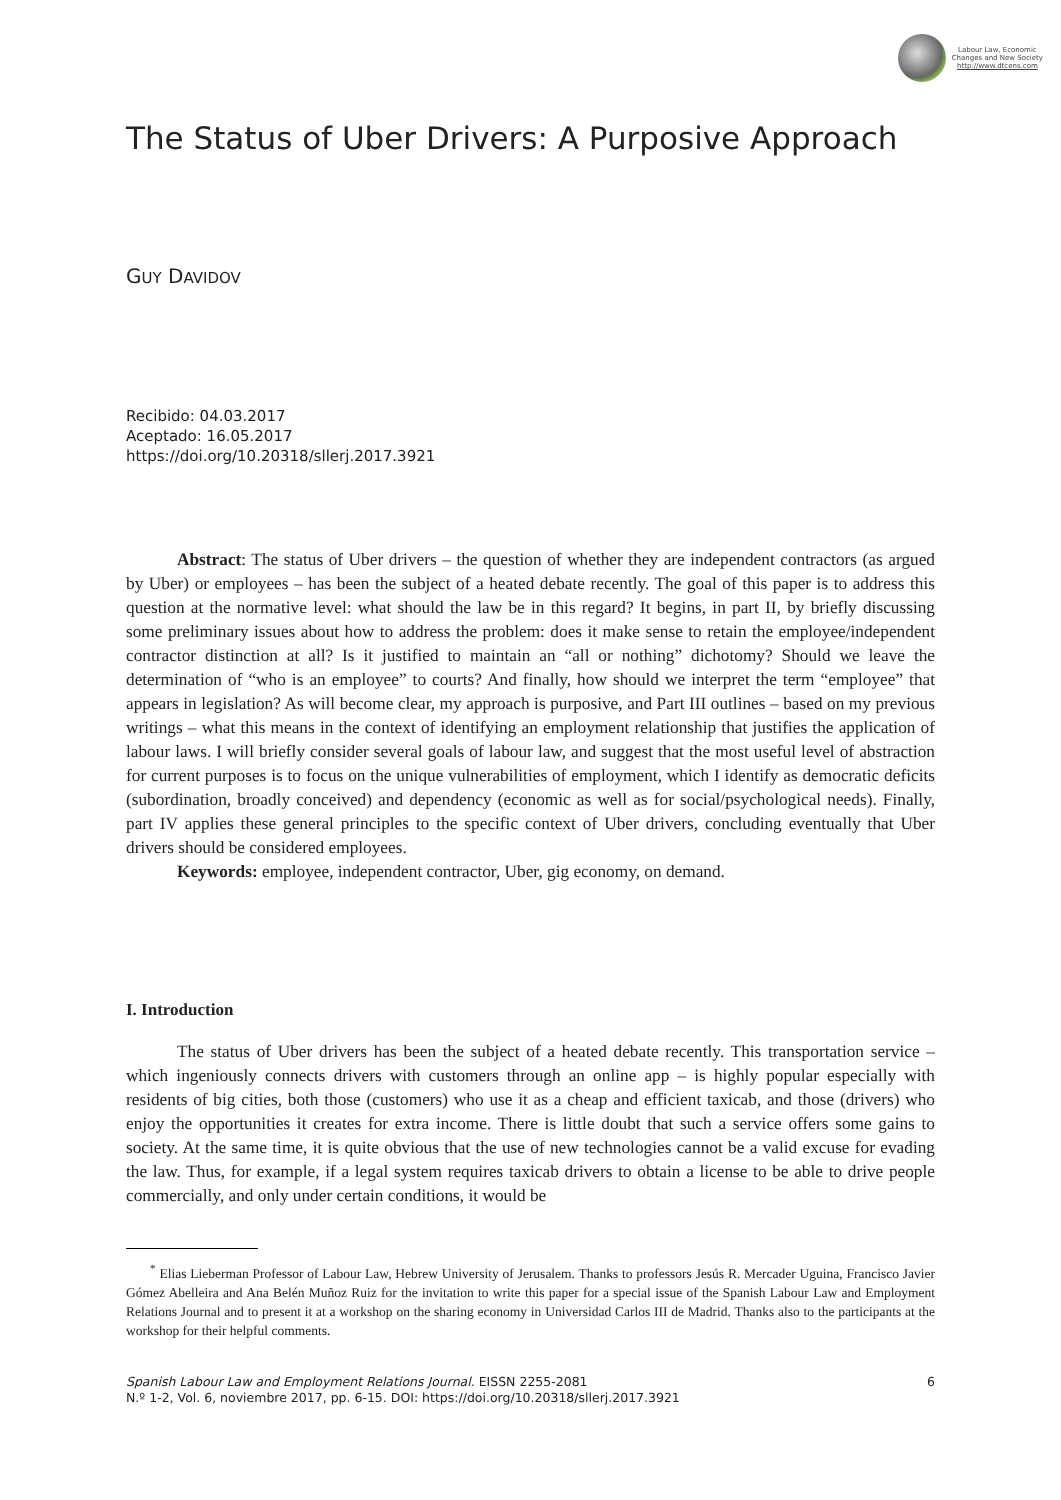Labour Law, Economic
Changes and New Society
http://www.dtcens.com
The Status of Uber Drivers: A Purposive Approach
GUY DAVIDOV
Recibido: 04.03.2017
Aceptado: 16.05.2017
https://doi.org/10.20318/sllerj.2017.3921
Abstract: The status of Uber drivers – the question of whether they are independent contractors (as argued by Uber) or employees – has been the subject of a heated debate recently. The goal of this paper is to address this question at the normative level: what should the law be in this regard? It begins, in part II, by briefly discussing some preliminary issues about how to address the problem: does it make sense to retain the employee/independent contractor distinction at all? Is it justified to maintain an “all or nothing” dichotomy? Should we leave the determination of “who is an employee” to courts? And finally, how should we interpret the term “employee” that appears in legislation? As will become clear, my approach is purposive, and Part III outlines – based on my previous writings – what this means in the context of identifying an employment relationship that justifies the application of labour laws. I will briefly consider several goals of labour law, and suggest that the most useful level of abstraction for current purposes is to focus on the unique vulnerabilities of employment, which I identify as democratic deficits (subordination, broadly conceived) and dependency (economic as well as for social/psychological needs). Finally, part IV applies these general principles to the specific context of Uber drivers, concluding eventually that Uber drivers should be considered employees.
Keywords: employee, independent contractor, Uber, gig economy, on demand.
I. Introduction
The status of Uber drivers has been the subject of a heated debate recently. This transportation service – which ingeniously connects drivers with customers through an online app – is highly popular especially with residents of big cities, both those (customers) who use it as a cheap and efficient taxicab, and those (drivers) who enjoy the opportunities it creates for extra income. There is little doubt that such a service offers some gains to society. At the same time, it is quite obvious that the use of new technologies cannot be a valid excuse for evading the law. Thus, for example, if a legal system requires taxicab drivers to obtain a license to be able to drive people commercially, and only under certain conditions, it would be
<sup>*</sup> Elias Lieberman Professor of Labour Law, Hebrew University of Jerusalem. Thanks to professors Jesús R. Mercader Uguina, Francisco Javier Gómez Abelleira and Ana Belén Muñoz Ruiz for the invitation to write this paper for a special issue of the Spanish Labour Law and Employment Relations Journal and to present it at a workshop on the sharing economy in Universidad Carlos III de Madrid. Thanks also to the participants at the workshop for their helpful comments.
Spanish Labour Law and Employment Relations Journal. EISSN 2255-2081
N.º 1-2, Vol. 6, noviembre 2017, pp. 6-15. DOI: https://doi.org/10.20318/sllerj.2017.3921
6